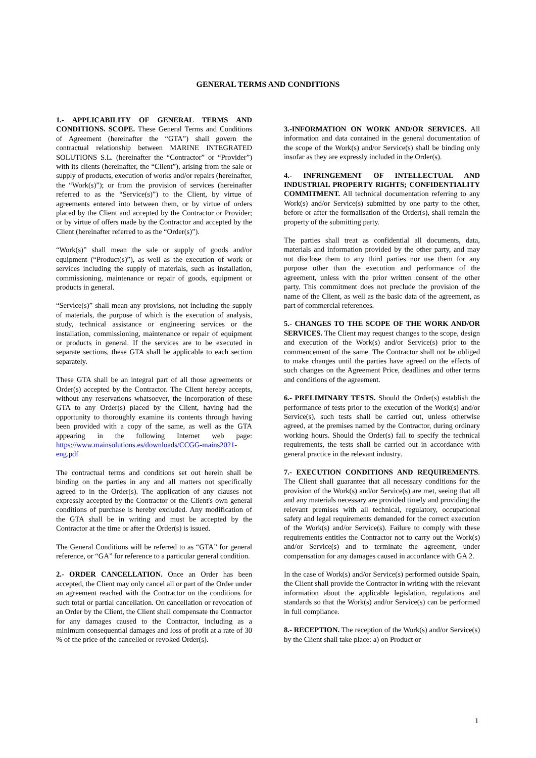GENERAL TERMS AND CONDITIONS
1.- APPLICABILITY OF GENERAL TERMS AND CONDITIONS. SCOPE. These General Terms and Conditions of Agreement (hereinafter the “GTA”) shall govern the contractual relationship between MARINE INTEGRATED SOLUTIONS S.L. (hereinafter the “Contractor” or “Provider”) with its clients (hereinafter, the “Client”), arising from the sale or supply of products, execution of works and/or repairs (hereinafter, the “Work(s)”); or from the provision of services (hereinafter referred to as the “Service(s)”) to the Client, by virtue of agreements entered into between them, or by virtue of orders placed by the Client and accepted by the Contractor or Provider; or by virtue of offers made by the Contractor and accepted by the Client (hereinafter referred to as the “Order(s)”).
“Work(s)” shall mean the sale or supply of goods and/or equipment (“Product(s)”), as well as the execution of work or services including the supply of materials, such as installation, commissioning, maintenance or repair of goods, equipment or products in general.
“Service(s)” shall mean any provisions, not including the supply of materials, the purpose of which is the execution of analysis, study, technical assistance or engineering services or the installation, commissioning, maintenance or repair of equipment or products in general. If the services are to be executed in separate sections, these GTA shall be applicable to each section separately.
These GTA shall be an integral part of all those agreements or Order(s) accepted by the Contractor. The Client hereby accepts, without any reservations whatsoever, the incorporation of these GTA to any Order(s) placed by the Client, having had the opportunity to thoroughly examine its contents through having been provided with a copy of the same, as well as the GTA appearing in the following Internet web page: https://www.mainsolutions.es/downloads/CCGG-mains2021-eng.pdf
The contractual terms and conditions set out herein shall be binding on the parties in any and all matters not specifically agreed to in the Order(s). The application of any clauses not expressly accepted by the Contractor or the Client's own general conditions of purchase is hereby excluded. Any modification of the GTA shall be in writing and must be accepted by the Contractor at the time or after the Order(s) is issued.
The General Conditions will be referred to as “GTA” for general reference, or “GA” for reference to a particular general condition.
2.- ORDER CANCELLATION. Once an Order has been accepted, the Client may only cancel all or part of the Order under an agreement reached with the Contractor on the conditions for such total or partial cancellation. On cancellation or revocation of an Order by the Client, the Client shall compensate the Contractor for any damages caused to the Contractor, including as a minimum consequential damages and loss of profit at a rate of 30 % of the price of the cancelled or revoked Order(s).
3.-INFORMATION ON WORK AND/OR SERVICES. All information and data contained in the general documentation of the scope of the Work(s) and/or Service(s) shall be binding only insofar as they are expressly included in the Order(s).
4.- INFRINGEMENT OF INTELLECTUAL AND INDUSTRIAL PROPERTY RIGHTS; CONFIDENTIALITY COMMITMENT. All technical documentation referring to any Work(s) and/or Service(s) submitted by one party to the other, before or after the formalisation of the Order(s), shall remain the property of the submitting party.
The parties shall treat as confidential all documents, data, materials and information provided by the other party, and may not disclose them to any third parties nor use them for any purpose other than the execution and performance of the agreement, unless with the prior written consent of the other party. This commitment does not preclude the provision of the name of the Client, as well as the basic data of the agreement, as part of commercial references.
5.- CHANGES TO THE SCOPE OF THE WORK AND/OR SERVICES. The Client may request changes to the scope, design and execution of the Work(s) and/or Service(s) prior to the commencement of the same. The Contractor shall not be obliged to make changes until the parties have agreed on the effects of such changes on the Agreement Price, deadlines and other terms and conditions of the agreement.
6.- PRELIMINARY TESTS. Should the Order(s) establish the performance of tests prior to the execution of the Work(s) and/or Service(s), such tests shall be carried out, unless otherwise agreed, at the premises named by the Contractor, during ordinary working hours. Should the Order(s) fail to specify the technical requirements, the tests shall be carried out in accordance with general practice in the relevant industry.
7.- EXECUTION CONDITIONS AND REQUIREMENTS. The Client shall guarantee that all necessary conditions for the provision of the Work(s) and/or Service(s) are met, seeing that all and any materials necessary are provided timely and providing the relevant premises with all technical, regulatory, occupational safety and legal requirements demanded for the correct execution of the Work(s) and/or Service(s). Failure to comply with these requirements entitles the Contractor not to carry out the Work(s) and/or Service(s) and to terminate the agreement, under compensation for any damages caused in accordance with GA 2.
In the case of Work(s) and/or Service(s) performed outside Spain, the Client shall provide the Contractor in writing with the relevant information about the applicable legislation, regulations and standards so that the Work(s) and/or Service(s) can be performed in full compliance.
8.- RECEPTION. The reception of the Work(s) and/or Service(s) by the Client shall take place: a) on Product or
1